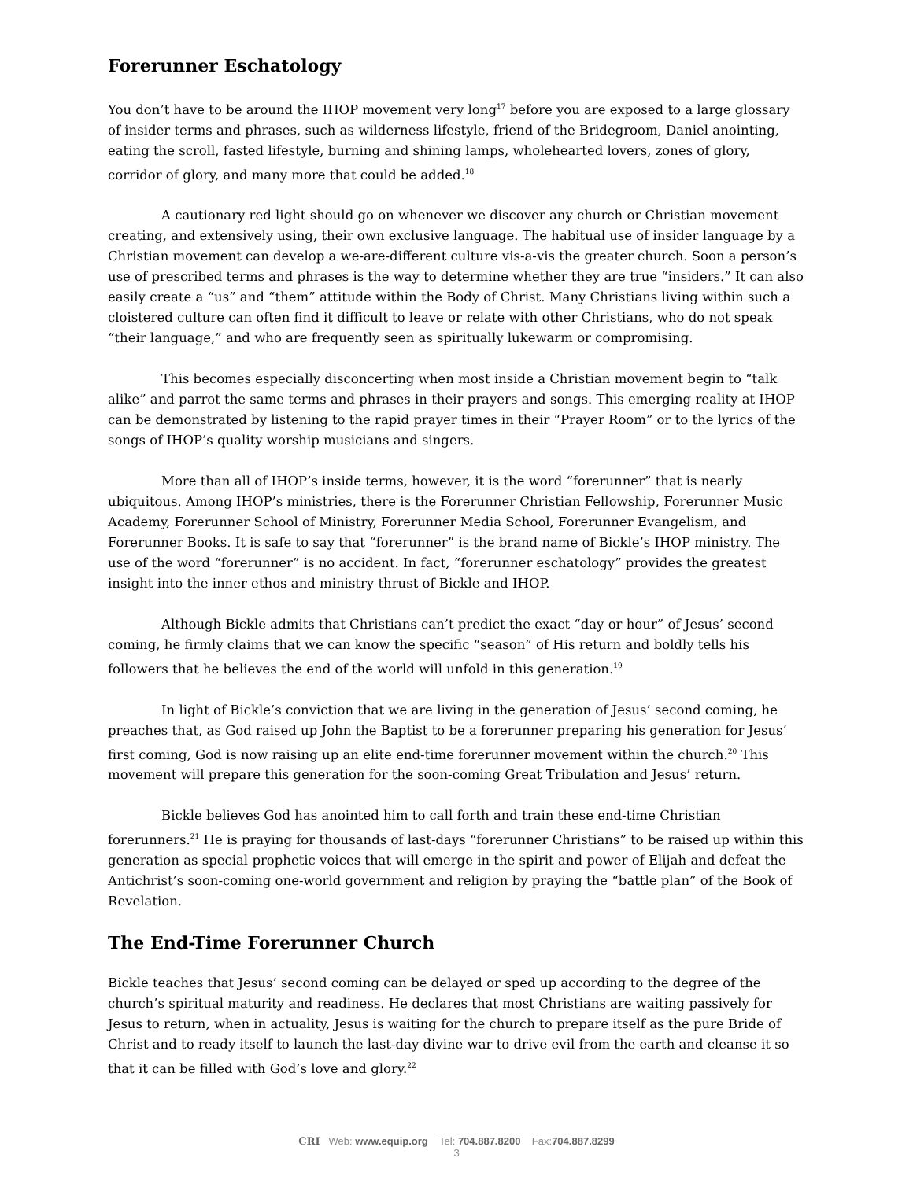Forerunner Eschatology
You don’t have to be around the IHOP movement very long<sup>17</sup> before you are exposed to a large glossary of insider terms and phrases, such as wilderness lifestyle, friend of the Bridegroom, Daniel anointing, eating the scroll, fasted lifestyle, burning and shining lamps, wholehearted lovers, zones of glory, corridor of glory, and many more that could be added.<sup>18</sup>
A cautionary red light should go on whenever we discover any church or Christian movement creating, and extensively using, their own exclusive language. The habitual use of insider language by a Christian movement can develop a we-are-different culture vis-a-vis the greater church. Soon a person’s use of prescribed terms and phrases is the way to determine whether they are true “insiders.” It can also easily create a “us” and “them” attitude within the Body of Christ. Many Christians living within such a cloistered culture can often find it difficult to leave or relate with other Christians, who do not speak “their language,” and who are frequently seen as spiritually lukewarm or compromising.
This becomes especially disconcerting when most inside a Christian movement begin to “talk alike” and parrot the same terms and phrases in their prayers and songs. This emerging reality at IHOP can be demonstrated by listening to the rapid prayer times in their “Prayer Room” or to the lyrics of the songs of IHOP’s quality worship musicians and singers.
More than all of IHOP’s inside terms, however, it is the word “forerunner” that is nearly ubiquitous. Among IHOP’s ministries, there is the Forerunner Christian Fellowship, Forerunner Music Academy, Forerunner School of Ministry, Forerunner Media School, Forerunner Evangelism, and Forerunner Books. It is safe to say that “forerunner” is the brand name of Bickle’s IHOP ministry. The use of the word “forerunner” is no accident. In fact, “forerunner eschatology” provides the greatest insight into the inner ethos and ministry thrust of Bickle and IHOP.
Although Bickle admits that Christians can’t predict the exact “day or hour” of Jesus’ second coming, he firmly claims that we can know the specific “season” of His return and boldly tells his followers that he believes the end of the world will unfold in this generation.<sup>19</sup>
In light of Bickle’s conviction that we are living in the generation of Jesus’ second coming, he preaches that, as God raised up John the Baptist to be a forerunner preparing his generation for Jesus’ first coming, God is now raising up an elite end-time forerunner movement within the church.<sup>20</sup> This movement will prepare this generation for the soon-coming Great Tribulation and Jesus’ return.
Bickle believes God has anointed him to call forth and train these end-time Christian forerunners.<sup>21</sup> He is praying for thousands of last-days “forerunner Christians” to be raised up within this generation as special prophetic voices that will emerge in the spirit and power of Elijah and defeat the Antichrist’s soon-coming one-world government and religion by praying the “battle plan” of the Book of Revelation.
The End-Time Forerunner Church
Bickle teaches that Jesus’ second coming can be delayed or sped up according to the degree of the church’s spiritual maturity and readiness. He declares that most Christians are waiting passively for Jesus to return, when in actuality, Jesus is waiting for the church to prepare itself as the pure Bride of Christ and to ready itself to launch the last-day divine war to drive evil from the earth and cleanse it so that it can be filled with God’s love and glory.<sup>22</sup>
CRI Web: www.equip.org Tel: 704.887.8200 Fax:704.887.8299
3